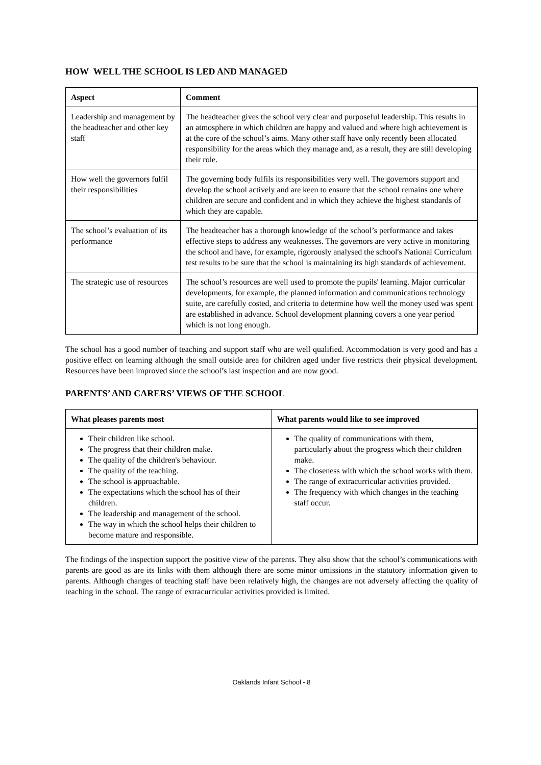HOW WELL THE SCHOOL IS LED AND MANAGED
| Aspect | Comment |
| --- | --- |
| Leadership and management by the headteacher and other key staff | The headteacher gives the school very clear and purposeful leadership. This results in an atmosphere in which children are happy and valued and where high achievement is at the core of the school’s aims. Many other staff have only recently been allocated responsibility for the areas which they manage and, as a result, they are still developing their role. |
| How well the governors fulfil their responsibilities | The governing body fulfils its responsibilities very well. The governors support and develop the school actively and are keen to ensure that the school remains one where children are secure and confident and in which they achieve the highest standards of which they are capable. |
| The school’s evaluation of its performance | The headteacher has a thorough knowledge of the school’s performance and takes effective steps to address any weaknesses. The governors are very active in monitoring the school and have, for example, rigorously analysed the school's National Curriculum test results to be sure that the school is maintaining its high standards of achievement. |
| The strategic use of resources | The school’s resources are well used to promote the pupils' learning. Major curricular developments, for example, the planned information and communications technology suite, are carefully costed, and criteria to determine how well the money used was spent are established in advance. School development planning covers a one year period which is not long enough. |
The school has a good number of teaching and support staff who are well qualified. Accommodation is very good and has a positive effect on learning although the small outside area for children aged under five restricts their physical development. Resources have been improved since the school’s last inspection and are now good.
PARENTS’ AND CARERS’ VIEWS OF THE SCHOOL
| What pleases parents most | What parents would like to see improved |
| --- | --- |
| Their children like school. The progress that their children make. The quality of the children's behaviour. The quality of the teaching. The school is approachable. The expectations which the school has of their children. The leadership and management of the school. The way in which the school helps their children to become mature and responsible. | The quality of communications with them, particularly about the progress which their children make. The closeness with which the school works with them. The range of extracurricular activities provided. The frequency with which changes in the teaching staff occur. |
The findings of the inspection support the positive view of the parents. They also show that the school’s communications with parents are good as are its links with them although there are some minor omissions in the statutory information given to parents. Although changes of teaching staff have been relatively high, the changes are not adversely affecting the quality of teaching in the school. The range of extracurricular activities provided is limited.
Oaklands Infant School - 8